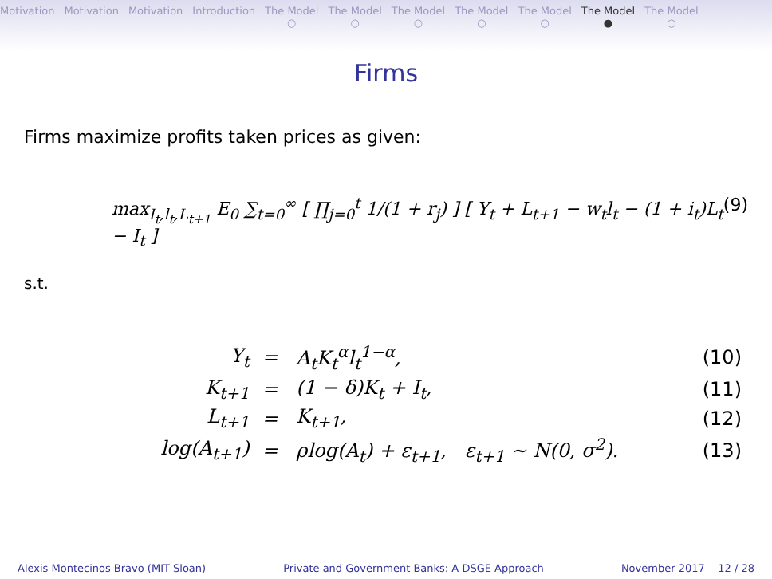Motivation Motivation Motivation Introduction The Model
○ The Model
○ The Model
○ The Model
○ The Model
○ The Model
● The Model
○
Firms
Firms maximize profits taken prices as given:
max<sub>I<sub>t</sub>,l<sub>t</sub>,L<sub>t+1</sub></sub> E<sub>0</sub> ∑<sub>t=0</sub><sup>∞</sup> [ ∏<sub>j=0</sub><sup>t</sup> 1/(1 + r<sub>j</sub>) ] [ Y<sub>t</sub> + L<sub>t+1</sub> − w<sub>t</sub>l<sub>t</sub> − (1 + i<sub>t</sub>)L<sub>t</sub> − I<sub>t</sub> ] (9)
s.t.
| Y<sub>t</sub> | = | A<sub>t</sub>K<sub>t</sub><sup>α</sup>l<sub>t</sub><sup>1−α</sup>, | (10) |
| K<sub>t+1</sub> | = | (1 − δ)K<sub>t</sub> + I<sub>t</sub>, | (11) |
| L<sub>t+1</sub> | = | K<sub>t+1</sub>, | (12) |
| log(A<sub>t+1</sub>) | = | ρlog(A<sub>t</sub>) + ε<sub>t+1</sub>, ε<sub>t+1</sub> ∼ N(0, σ<sup>2</sup>). | (13) |
Alexis Montecinos Bravo (MIT Sloan) Private and Government Banks: A DSGE Approach November 2017 12 / 28